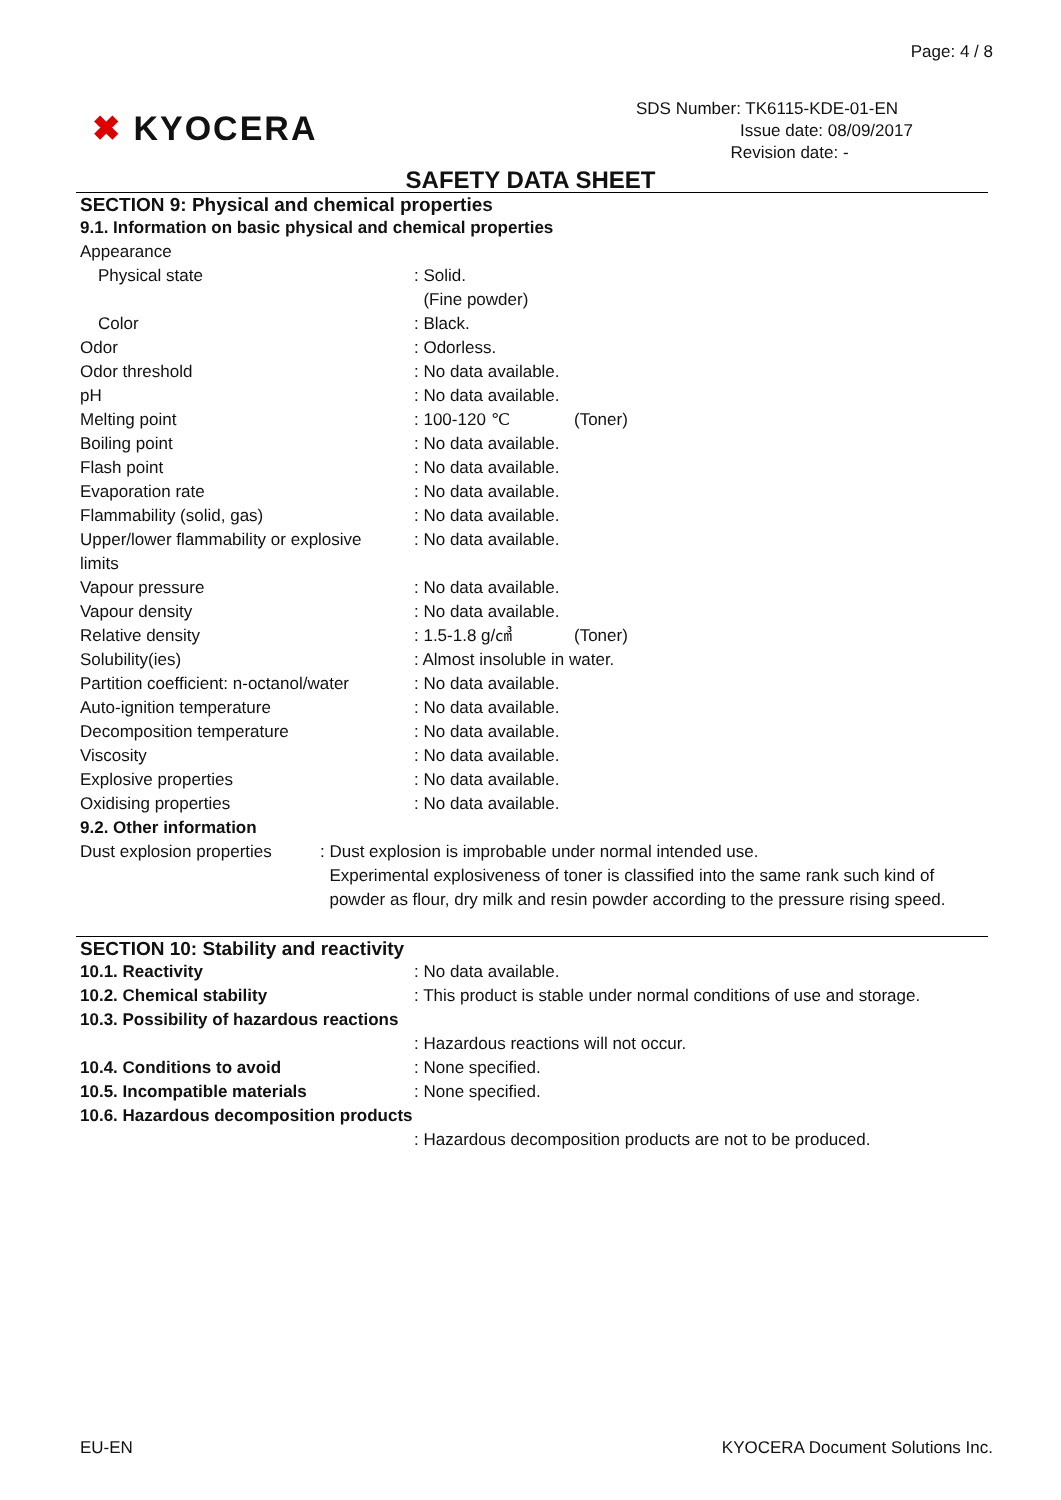Page: 4 / 8
✖ KYOCERA
SDS Number: TK6115-KDE-01-EN
Issue date: 08/09/2017
Revision date: -
SAFETY DATA SHEET
SECTION 9: Physical and chemical properties
9.1. Information on basic physical and chemical properties
| Appearance | | |
| Physical state | : Solid. (Fine powder) | |
| Color | : Black. | |
| Odor | : Odorless. | |
| Odor threshold | : No data available. | |
| pH | : No data available. | |
| Melting point | : 100-120 ℃ | (Toner) |
| Boiling point | : No data available. | |
| Flash point | : No data available. | |
| Evaporation rate | : No data available. | |
| Flammability (solid, gas) | : No data available. | |
| Upper/lower flammability or explosive limits | : No data available. | |
| Vapour pressure | : No data available. | |
| Vapour density | : No data available. | |
| Relative density | : 1.5-1.8 g/㎤ | (Toner) |
| Solubility(ies) | : Almost insoluble in water. | |
| Partition coefficient: n-octanol/water | : No data available. | |
| Auto-ignition temperature | : No data available. | |
| Decomposition temperature | : No data available. | |
| Viscosity | : No data available. | |
| Explosive properties | : No data available. | |
| Oxidising properties | : No data available. | |
9.2. Other information
| Dust explosion properties | : Dust explosion is improbable under normal intended use. Experimental explosiveness of toner is classified into the same rank such kind of powder as flour, dry milk and resin powder according to the pressure rising speed. |
SECTION 10: Stability and reactivity
| 10.1. Reactivity | : No data available. |
| 10.2. Chemical stability | : This product is stable under normal conditions of use and storage. |
| 10.3. Possibility of hazardous reactions | |
| | : Hazardous reactions will not occur. |
| 10.4. Conditions to avoid | : None specified. |
| 10.5. Incompatible materials | : None specified. |
| 10.6. Hazardous decomposition products | |
| | : Hazardous decomposition products are not to be produced. |
EU-EN
KYOCERA Document Solutions Inc.